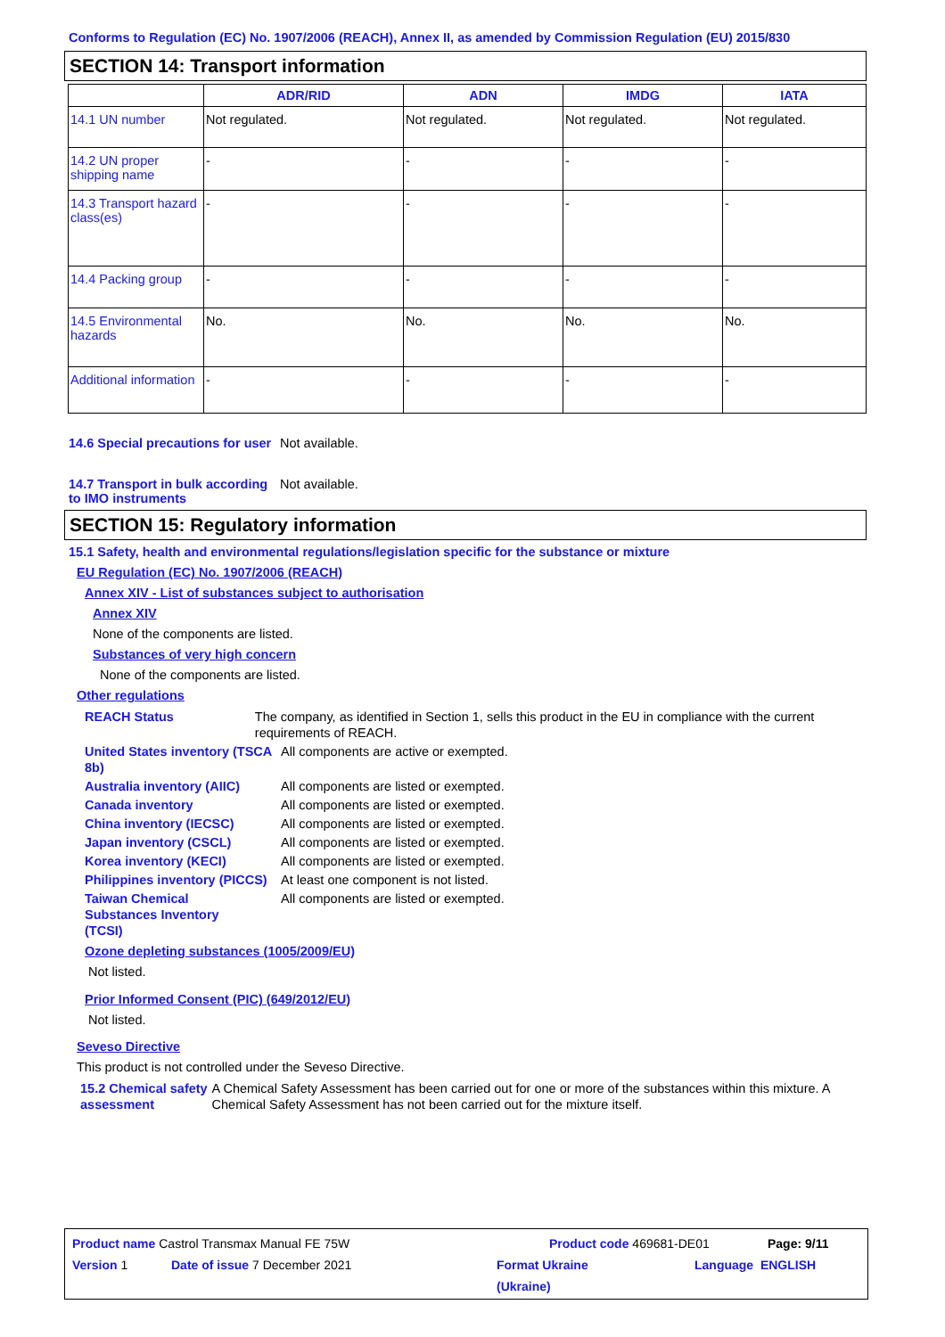Conforms to Regulation (EC) No. 1907/2006 (REACH), Annex II, as amended by Commission Regulation (EU) 2015/830
SECTION 14: Transport information
| | ADR/RID | ADN | IMDG | IATA |
| --- | --- | --- | --- | --- |
| 14.1 UN number | Not regulated. | Not regulated. | Not regulated. | Not regulated. |
| 14.2 UN proper shipping name | - | - | - | - |
| 14.3 Transport hazard class(es) | - | - | - | - |
| 14.4 Packing group | - | - | - | - |
| 14.5 Environmental hazards | No. | No. | No. | No. |
| Additional information | - | - | - | - |
14.6 Special precautions for user
Not available.
14.7 Transport in bulk according to IMO instruments
Not available.
SECTION 15: Regulatory information
15.1 Safety, health and environmental regulations/legislation specific for the substance or mixture
EU Regulation (EC) No. 1907/2006 (REACH)
Annex XIV - List of substances subject to authorisation
Annex XIV
None of the components are listed.
Substances of very high concern
None of the components are listed.
Other regulations
REACH Status The company, as identified in Section 1, sells this product in the EU in compliance with the current requirements of REACH.
United States inventory (TSCA 8b)
All components are active or exempted.
Australia inventory (AIIC)
All components are listed or exempted.
Canada inventory All components are listed or exempted.
China inventory (IECSC) All components are listed or exempted.
Japan inventory (CSCL) All components are listed or exempted.
Korea inventory (KECI) All components are listed or exempted.
Philippines inventory (PICCS)
At least one component is not listed.
Taiwan Chemical Substances Inventory (TCSI)
All components are listed or exempted.
Ozone depleting substances (1005/2009/EU)
Not listed.
Prior Informed Consent (PIC) (649/2012/EU)
Not listed.
Seveso Directive
This product is not controlled under the Seveso Directive.
15.2 Chemical safety assessment
A Chemical Safety Assessment has been carried out for one or more of the substances within this mixture. A Chemical Safety Assessment has not been carried out for the mixture itself.
Product name Castrol Transmax Manual FE 75W Product code 469681-DE01 Page: 9/11
Version 1 Date of issue 7 December 2021 Format Ukraine
(Ukraine)
Language ENGLISH